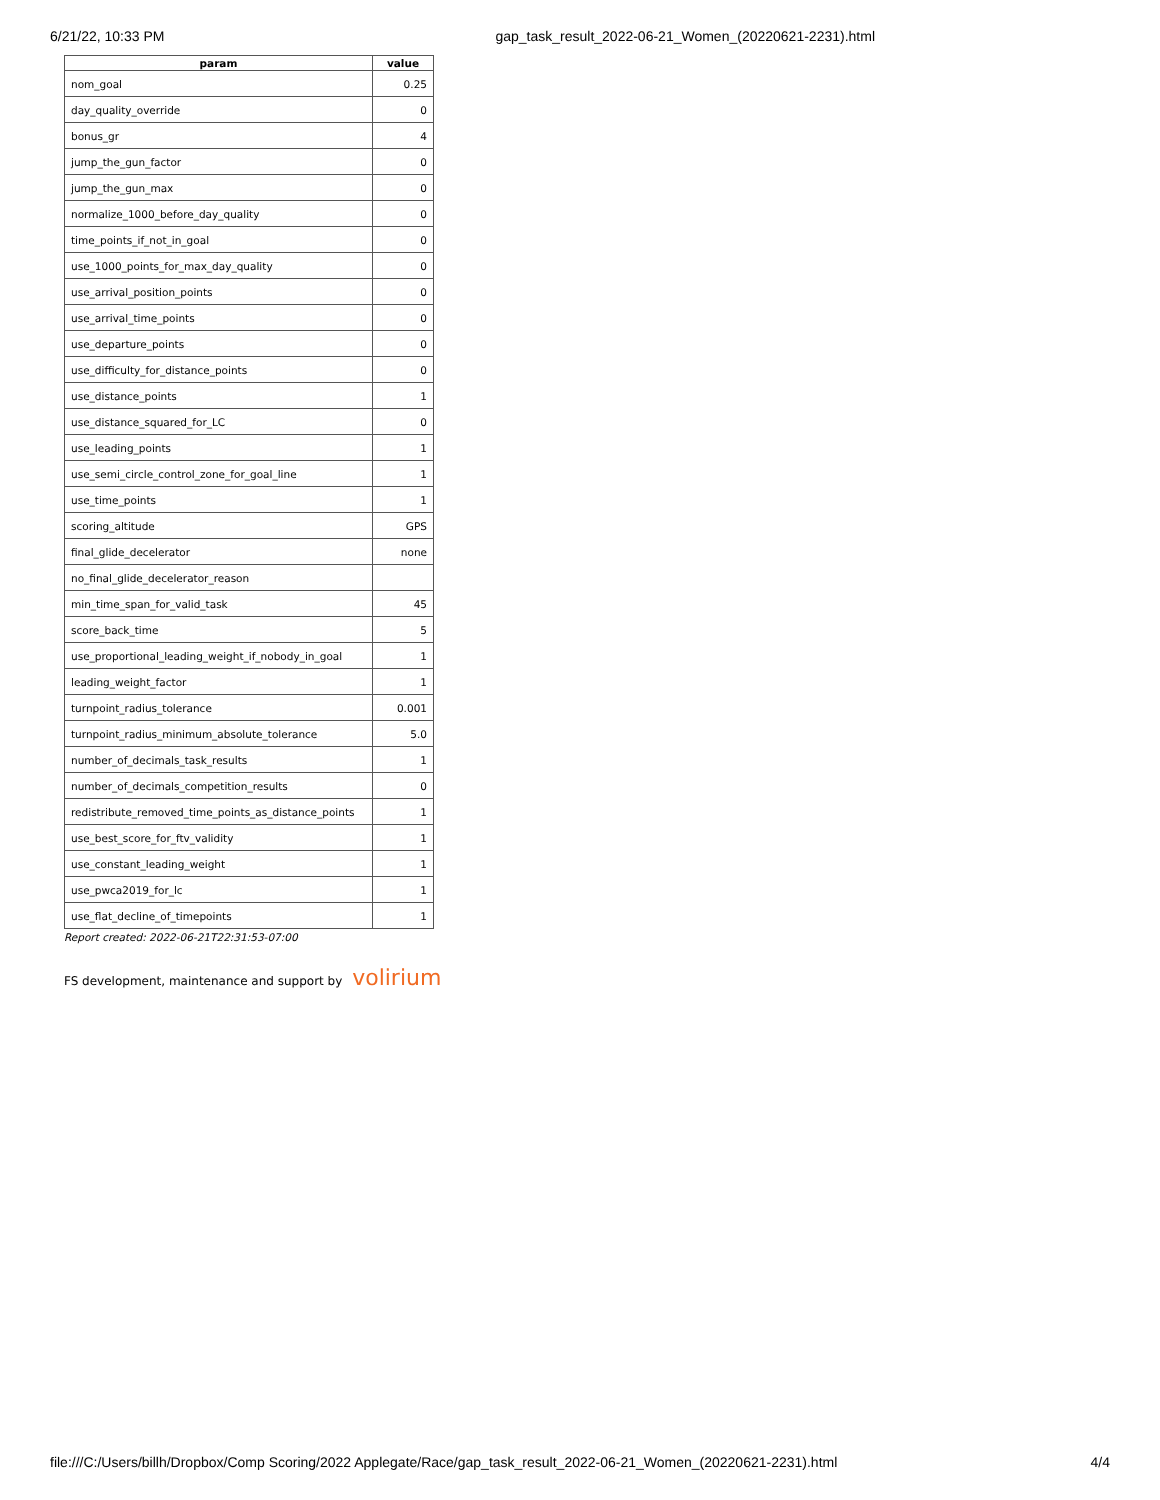6/21/22, 10:33 PM gap_task_result_2022-06-21_Women_(20220621-2231).html
| param | value |
| --- | --- |
| nom_goal | 0.25 |
| day_quality_override | 0 |
| bonus_gr | 4 |
| jump_the_gun_factor | 0 |
| jump_the_gun_max | 0 |
| normalize_1000_before_day_quality | 0 |
| time_points_if_not_in_goal | 0 |
| use_1000_points_for_max_day_quality | 0 |
| use_arrival_position_points | 0 |
| use_arrival_time_points | 0 |
| use_departure_points | 0 |
| use_difficulty_for_distance_points | 0 |
| use_distance_points | 1 |
| use_distance_squared_for_LC | 0 |
| use_leading_points | 1 |
| use_semi_circle_control_zone_for_goal_line | 1 |
| use_time_points | 1 |
| scoring_altitude | GPS |
| final_glide_decelerator | none |
| no_final_glide_decelerator_reason | |
| min_time_span_for_valid_task | 45 |
| score_back_time | 5 |
| use_proportional_leading_weight_if_nobody_in_goal | 1 |
| leading_weight_factor | 1 |
| turnpoint_radius_tolerance | 0.001 |
| turnpoint_radius_minimum_absolute_tolerance | 5.0 |
| number_of_decimals_task_results | 1 |
| number_of_decimals_competition_results | 0 |
| redistribute_removed_time_points_as_distance_points | 1 |
| use_best_score_for_ftv_validity | 1 |
| use_constant_leading_weight | 1 |
| use_pwca2019_for_lc | 1 |
| use_flat_decline_of_timepoints | 1 |
Report created: 2022-06-21T22:31:53-07:00
FS development, maintenance and support by volirium
file:///C:/Users/billh/Dropbox/Comp Scoring/2022 Applegate/Race/gap_task_result_2022-06-21_Women_(20220621-2231).html 4/4